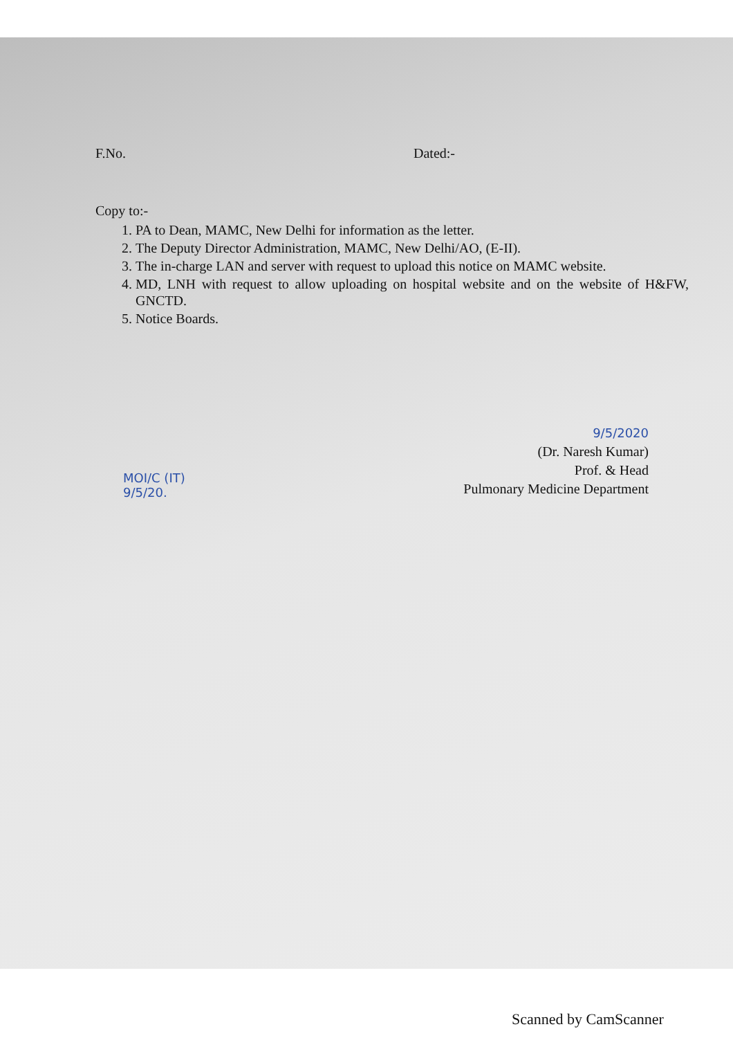F.No. Dated:-
Copy to:-
1. PA to Dean, MAMC, New Delhi for information as the letter.
2. The Deputy Director Administration, MAMC, New Delhi/AO, (E-II).
3. The in-charge LAN and server with request to upload this notice on MAMC website.
4. MD, LNH with request to allow uploading on hospital website and on the website of H&FW, GNCTD.
5. Notice Boards.
9/5/2020
(Dr. Naresh Kumar)
Prof. & Head
Pulmonary Medicine Department
MOI/C (IT)
9/5/20.
Scanned by CamScanner